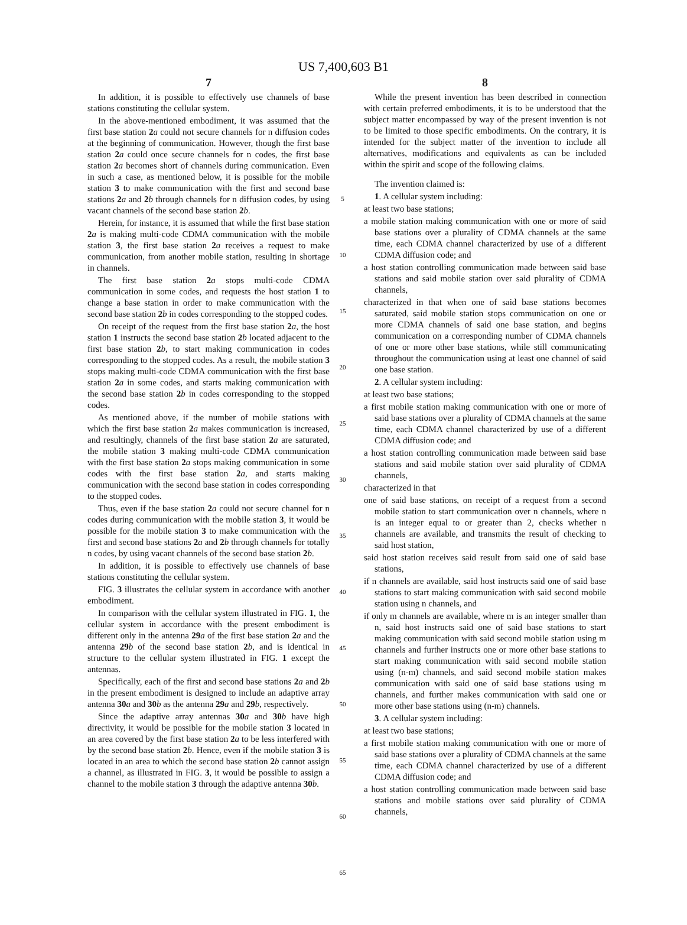US 7,400,603 B1
7
In addition, it is possible to effectively use channels of base stations constituting the cellular system.
In the above-mentioned embodiment, it was assumed that the first base station 2 a could not secure channels for n diffusion codes at the beginning of communication. However, though the first base station 2 a could once secure channels for n codes, the first base station 2 a becomes short of channels during communication. Even in such a case, as mentioned below, it is possible for the mobile station 3 to make communication with the first and second base stations 2 a and 2 b through channels for n diffusion codes, by using vacant channels of the second base station 2 b.
Herein, for instance, it is assumed that while the first base station 2 a is making multi-code CDMA communication with the mobile station 3, the first base station 2 a receives a request to make communication, from another mobile station, resulting in shortage in channels.
The first base station 2 a stops multi-code CDMA communication in some codes, and requests the host station 1 to change a base station in order to make communication with the second base station 2 b in codes corresponding to the stopped codes.
On receipt of the request from the first base station 2 a, the host station 1 instructs the second base station 2 b located adjacent to the first base station 2 b, to start making communication in codes corresponding to the stopped codes. As a result, the mobile station 3 stops making multi-code CDMA communication with the first base station 2 a in some codes, and starts making communication with the second base station 2 b in codes corresponding to the stopped codes.
As mentioned above, if the number of mobile stations with which the first base station 2 a makes communication is increased, and resultingly, channels of the first base station 2 a are saturated, the mobile station 3 making multi-code CDMA communication with the first base station 2 a stops making communication in some codes with the first base station 2 a, and starts making communication with the second base station in codes corresponding to the stopped codes.
Thus, even if the base station 2 a could not secure channel for n codes during communication with the mobile station 3, it would be possible for the mobile station 3 to make communication with the first and second base stations 2 a and 2 b through channels for totally n codes, by using vacant channels of the second base station 2 b.
In addition, it is possible to effectively use channels of base stations constituting the cellular system.
FIG. 3 illustrates the cellular system in accordance with another embodiment.
In comparison with the cellular system illustrated in FIG. 1, the cellular system in accordance with the present embodiment is different only in the antenna 29 a of the first base station 2 a and the antenna 29 b of the second base station 2 b, and is identical in structure to the cellular system illustrated in FIG. 1 except the antennas.
Specifically, each of the first and second base stations 2 a and 2 b in the present embodiment is designed to include an adaptive array antenna 30 a and 30 b as the antenna 29 a and 29 b, respectively.
Since the adaptive array antennas 30 a and 30 b have high directivity, it would be possible for the mobile station 3 located in an area covered by the first base station 2 a to be less interfered with by the second base station 2 b. Hence, even if the mobile station 3 is located in an area to which the second base station 2 b cannot assign a channel, as illustrated in FIG. 3, it would be possible to assign a channel to the mobile station 3 through the adaptive antenna 30 b.
5
10
15
20
25
30
35
40
45
50
55
60
65
8
While the present invention has been described in connection with certain preferred embodiments, it is to be understood that the subject matter encompassed by way of the present invention is not to be limited to those specific embodiments. On the contrary, it is intended for the subject matter of the invention to include all alternatives, modifications and equivalents as can be included within the spirit and scope of the following claims.
The invention claimed is:
1. A cellular system including:
at least two base stations;
a mobile station making communication with one or more of said base stations over a plurality of CDMA channels at the same time, each CDMA channel characterized by use of a different CDMA diffusion code; and
a host station controlling communication made between said base stations and said mobile station over said plurality of CDMA channels,
characterized in that when one of said base stations becomes saturated, said mobile station stops communication on one or more CDMA channels of said one base station, and begins communication on a corresponding number of CDMA channels of one or more other base stations, while still communicating throughout the communication using at least one channel of said one base station.
2. A cellular system including:
at least two base stations;
a first mobile station making communication with one or more of said base stations over a plurality of CDMA channels at the same time, each CDMA channel characterized by use of a different CDMA diffusion code; and
a host station controlling communication made between said base stations and said mobile station over said plurality of CDMA channels,
characterized in that
one of said base stations, on receipt of a request from a second mobile station to start communication over n channels, where n is an integer equal to or greater than 2, checks whether n channels are available, and transmits the result of checking to said host station,
said host station receives said result from said one of said base stations,
if n channels are available, said host instructs said one of said base stations to start making communication with said second mobile station using n channels, and
if only m channels are available, where m is an integer smaller than n, said host instructs said one of said base stations to start making communication with said second mobile station using m channels and further instructs one or more other base stations to start making communication with said second mobile station using (n-m) channels, and said second mobile station makes communication with said one of said base stations using m channels, and further makes communication with said one or more other base stations using (n-m) channels.
3. A cellular system including:
at least two base stations;
a first mobile station making communication with one or more of said base stations over a plurality of CDMA channels at the same time, each CDMA channel characterized by use of a different CDMA diffusion code; and
a host station controlling communication made between said base stations and mobile stations over said plurality of CDMA channels,